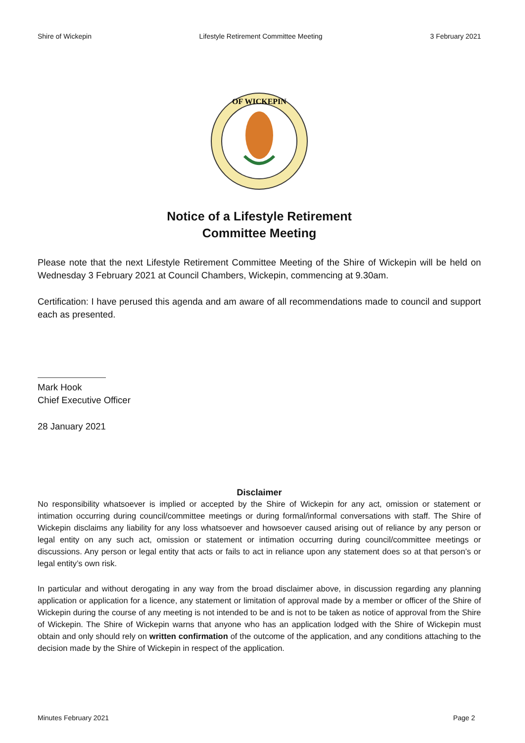Shire of Wickepin Lifestyle Retirement Committee Meeting 3 February 2021
OF WICKEPIN
Notice of a Lifestyle Retirement
Committee Meeting
Please note that the next Lifestyle Retirement Committee Meeting of the Shire of Wickepin will be held on Wednesday 3 February 2021 at Council Chambers, Wickepin, commencing at 9.30am.
Certification: I have perused this agenda and am aware of all recommendations made to council and support each as presented.
Mark Hook
Chief Executive Officer
28 January 2021
Disclaimer
No responsibility whatsoever is implied or accepted by the Shire of Wickepin for any act, omission or statement or intimation occurring during council/committee meetings or during formal/informal conversations with staff. The Shire of Wickepin disclaims any liability for any loss whatsoever and howsoever caused arising out of reliance by any person or legal entity on any such act, omission or statement or intimation occurring during council/committee meetings or discussions. Any person or legal entity that acts or fails to act in reliance upon any statement does so at that person’s or legal entity’s own risk.
In particular and without derogating in any way from the broad disclaimer above, in discussion regarding any planning application or application for a licence, any statement or limitation of approval made by a member or officer of the Shire of Wickepin during the course of any meeting is not intended to be and is not to be taken as notice of approval from the Shire of Wickepin. The Shire of Wickepin warns that anyone who has an application lodged with the Shire of Wickepin must obtain and only should rely on written confirmation of the outcome of the application, and any conditions attaching to the decision made by the Shire of Wickepin in respect of the application.
Minutes February 2021 Page 2